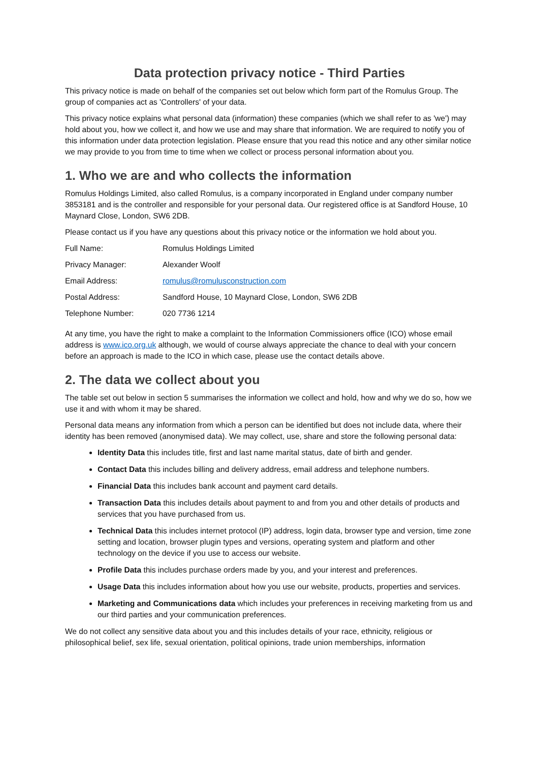Data protection privacy notice - Third Parties
This privacy notice is made on behalf of the companies set out below which form part of the Romulus Group. The group of companies act as 'Controllers' of your data.
This privacy notice explains what personal data (information) these companies (which we shall refer to as 'we') may hold about you, how we collect it, and how we use and may share that information. We are required to notify you of this information under data protection legislation. Please ensure that you read this notice and any other similar notice we may provide to you from time to time when we collect or process personal information about you.
1. Who we are and who collects the information
Romulus Holdings Limited, also called Romulus, is a company incorporated in England under company number 3853181 and is the controller and responsible for your personal data. Our registered office is at Sandford House, 10 Maynard Close, London, SW6 2DB.
Please contact us if you have any questions about this privacy notice or the information we hold about you.
| Full Name: | Romulus Holdings Limited |
| Privacy Manager: | Alexander Woolf |
| Email Address: | romulus@romulusconstruction.com |
| Postal Address: | Sandford House, 10 Maynard Close, London, SW6 2DB |
| Telephone Number: | 020 7736 1214 |
At any time, you have the right to make a complaint to the Information Commissioners office (ICO) whose email address is www.ico.org.uk although, we would of course always appreciate the chance to deal with your concern before an approach is made to the ICO in which case, please use the contact details above.
2. The data we collect about you
The table set out below in section 5 summarises the information we collect and hold, how and why we do so, how we use it and with whom it may be shared.
Personal data means any information from which a person can be identified but does not include data, where their identity has been removed (anonymised data). We may collect, use, share and store the following personal data:
Identity Data this includes title, first and last name marital status, date of birth and gender.
Contact Data this includes billing and delivery address, email address and telephone numbers.
Financial Data this includes bank account and payment card details.
Transaction Data this includes details about payment to and from you and other details of products and services that you have purchased from us.
Technical Data this includes internet protocol (IP) address, login data, browser type and version, time zone setting and location, browser plugin types and versions, operating system and platform and other technology on the device if you use to access our website.
Profile Data this includes purchase orders made by you, and your interest and preferences.
Usage Data this includes information about how you use our website, products, properties and services.
Marketing and Communications data which includes your preferences in receiving marketing from us and our third parties and your communication preferences.
We do not collect any sensitive data about you and this includes details of your race, ethnicity, religious or philosophical belief, sex life, sexual orientation, political opinions, trade union memberships, information